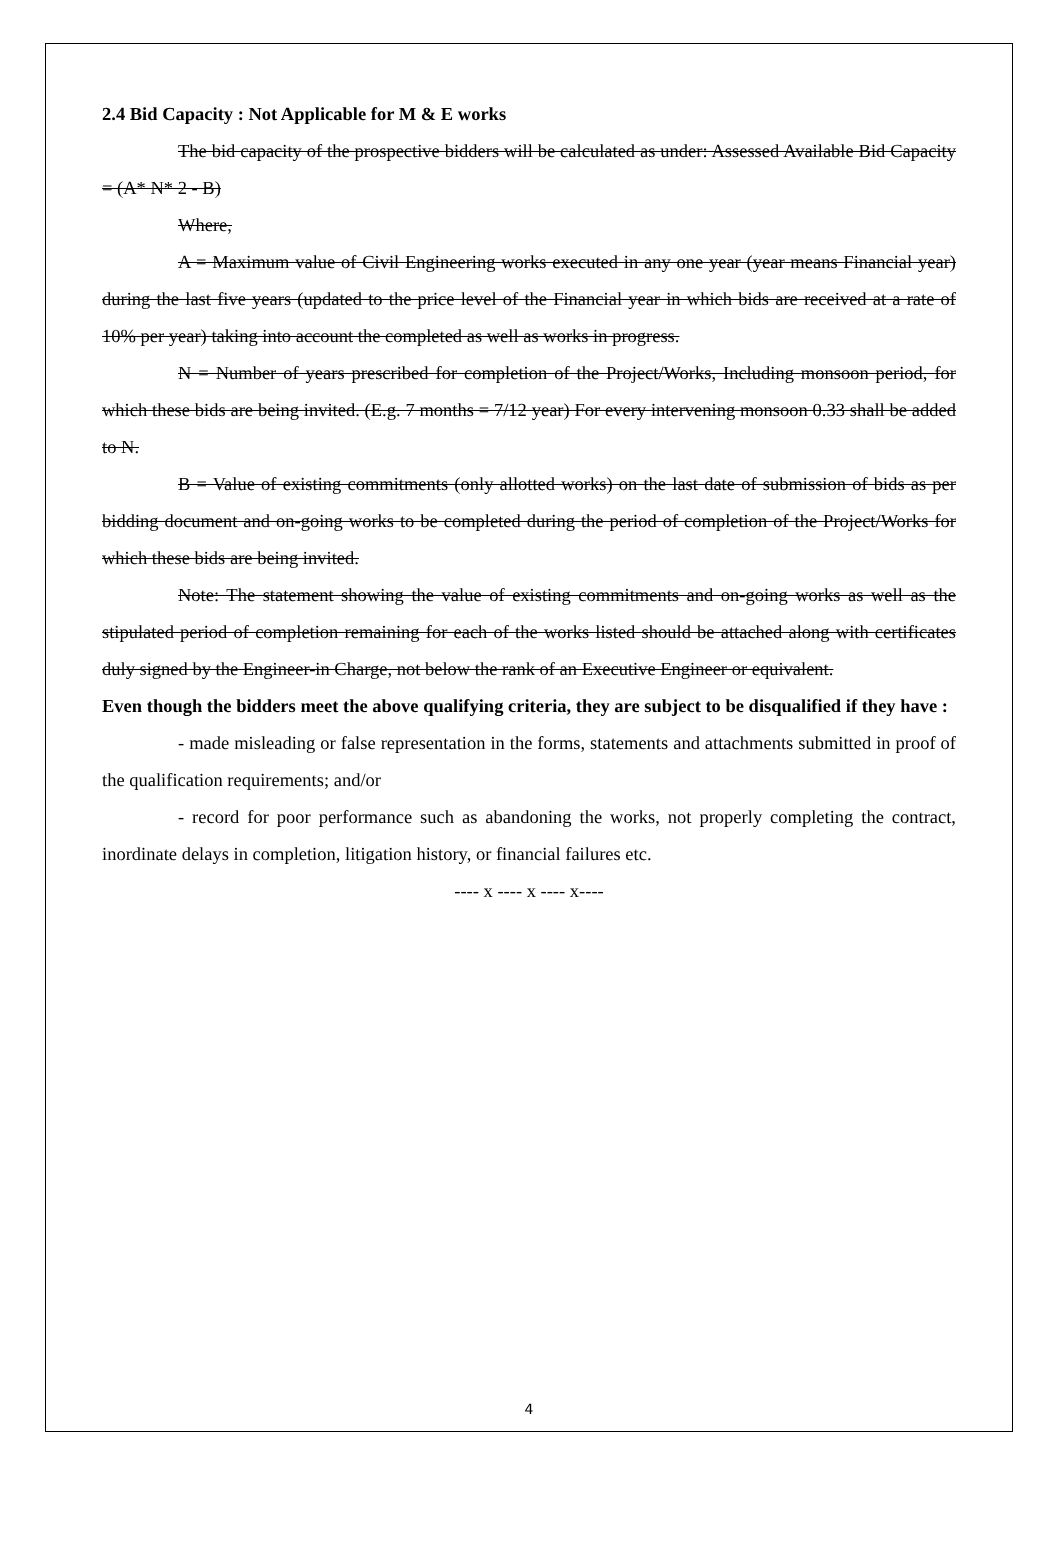2.4 Bid Capacity : Not Applicable for M & E works
The bid capacity of the prospective bidders will be calculated as under: Assessed Available Bid Capacity = (A* N* 2 - B)
Where,
A = Maximum value of Civil Engineering works executed in any one year (year means Financial year) during the last five years (updated to the price level of the Financial year in which bids are received at a rate of 10% per year) taking into account the completed as well as works in progress.
N = Number of years prescribed for completion of the Project/Works, Including monsoon period, for which these bids are being invited. (E.g. 7 months = 7/12 year) For every intervening monsoon 0.33 shall be added to N.
B = Value of existing commitments (only allotted works) on the last date of submission of bids as per bidding document and on-going works to be completed during the period of completion of the Project/Works for which these bids are being invited.
Note: The statement showing the value of existing commitments and on-going works as well as the stipulated period of completion remaining for each of the works listed should be attached along with certificates duly signed by the Engineer-in Charge, not below the rank of an Executive Engineer or equivalent.
Even though the bidders meet the above qualifying criteria, they are subject to be disqualified if they have :
- made misleading or false representation in the forms, statements and attachments submitted in proof of the qualification requirements; and/or
- record for poor performance such as abandoning the works, not properly completing the contract, inordinate delays in completion, litigation history, or financial failures etc.
---- x ---- x ---- x----
4